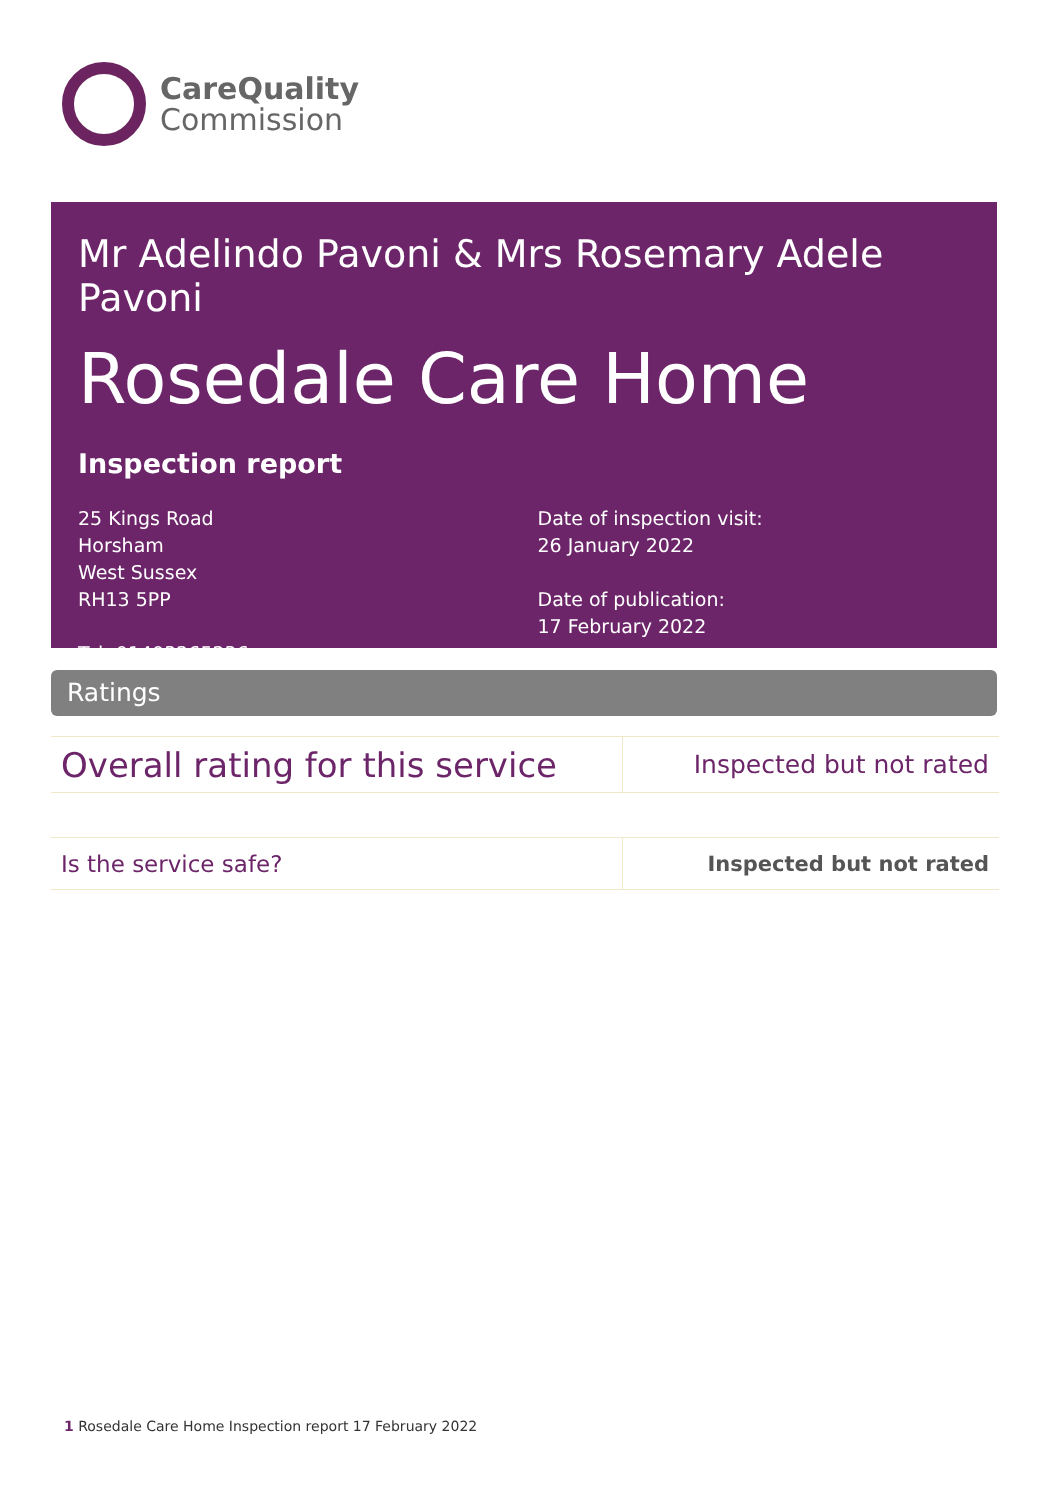CareQuality
Commission
Mr Adelindo Pavoni & Mrs Rosemary Adele Pavoni
Rosedale Care Home
Inspection report
25 Kings Road
Horsham
West Sussex
RH13 5PP
Tel: 01403265236
Date of inspection visit:
26 January 2022
Date of publication:
17 February 2022
Ratings
| Overall rating for this service | Inspected but not rated |
| Is the service safe? | Inspected but not rated |
1 Rosedale Care Home Inspection report 17 February 2022